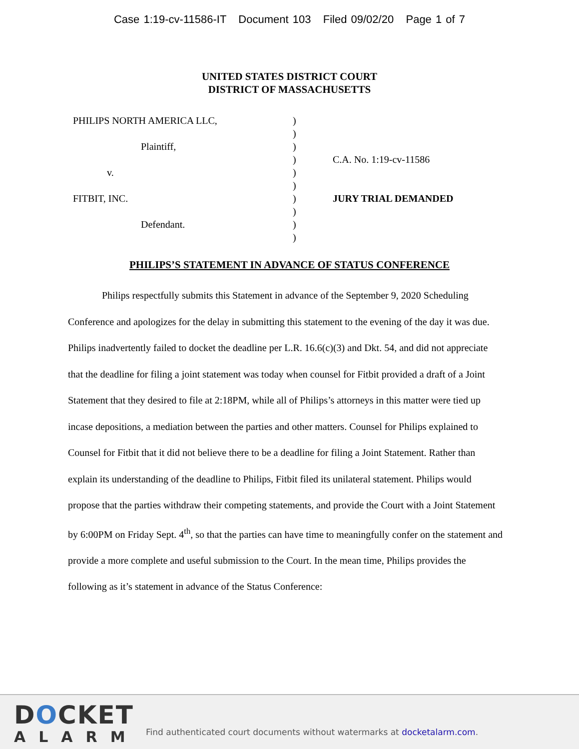Case 1:19-cv-11586-IT Document 103 Filed 09/02/20 Page 1 of 7
UNITED STATES DISTRICT COURT
DISTRICT OF MASSACHUSETTS
PHILIPS NORTH AMERICA LLC,
Plaintiff,
v.
FITBIT, INC.
Defendant.
)
)
)
)
)
)
)
)
)
)
C.A. No. 1:19-cv-11586
JURY TRIAL DEMANDED
PHILIPS’S STATEMENT IN ADVANCE OF STATUS CONFERENCE
Philips respectfully submits this Statement in advance of the September 9, 2020 Scheduling Conference and apologizes for the delay in submitting this statement to the evening of the day it was due. Philips inadvertently failed to docket the deadline per L.R. 16.6(c)(3) and Dkt. 54, and did not appreciate that the deadline for filing a joint statement was today when counsel for Fitbit provided a draft of a Joint Statement that they desired to file at 2:18PM, while all of Philips’s attorneys in this matter were tied up incase depositions, a mediation between the parties and other matters. Counsel for Philips explained to Counsel for Fitbit that it did not believe there to be a deadline for filing a Joint Statement. Rather than explain its understanding of the deadline to Philips, Fitbit filed its unilateral statement. Philips would propose that the parties withdraw their competing statements, and provide the Court with a Joint Statement by 6:00PM on Friday Sept. 4<sup>th</sup>, so that the parties can have time to meaningfully confer on the statement and provide a more complete and useful submission to the Court. In the mean time, Philips provides the following as it’s statement in advance of the Status Conference:
DOCKET
ALARM
Find authenticated court documents without watermarks at docketalarm.com.